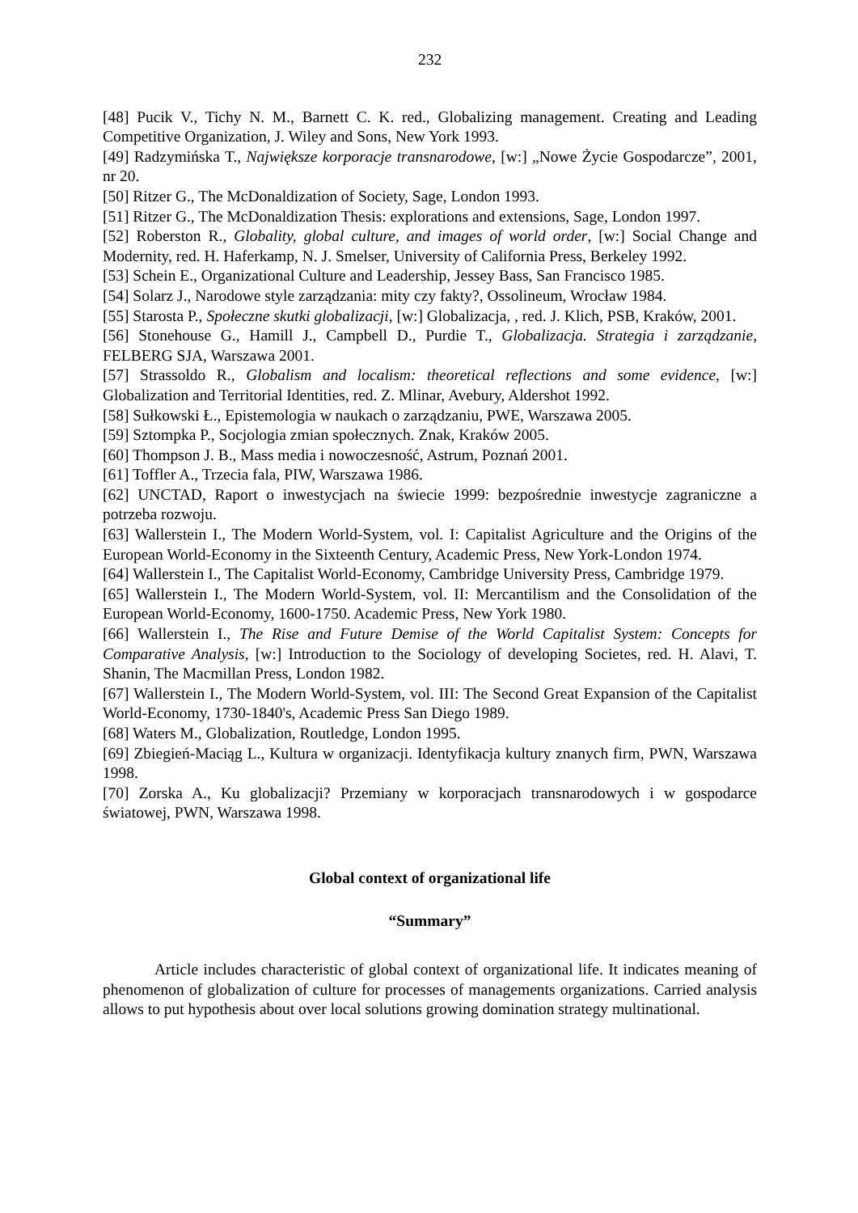232
[48] Pucik V., Tichy N. M., Barnett C. K. red., Globalizing management. Creating and Leading Competitive Organization, J. Wiley and Sons, New York 1993.
[49] Radzymińska T., Największe korporacje transnarodowe, [w:] „Nowe Życie Gospodarcze”, 2001, nr 20.
[50] Ritzer G., The McDonaldization of Society, Sage, London 1993.
[51] Ritzer G., The McDonaldization Thesis: explorations and extensions, Sage, London 1997.
[52] Roberston R., Globality, global culture, and images of world order, [w:] Social Change and Modernity, red. H. Haferkamp, N. J. Smelser, University of California Press, Berkeley 1992.
[53] Schein E., Organizational Culture and Leadership, Jessey Bass, San Francisco 1985.
[54] Solarz J., Narodowe style zarządzania: mity czy fakty?, Ossolineum, Wrocław 1984.
[55] Starosta P., Społeczne skutki globalizacji, [w:] Globalizacja, , red. J. Klich, PSB, Kraków, 2001.
[56] Stonehouse G., Hamill J., Campbell D., Purdie T., Globalizacja. Strategia i zarządzanie, FELBERG SJA, Warszawa 2001.
[57] Strassoldo R., Globalism and localism: theoretical reflections and some evidence, [w:] Globalization and Territorial Identities, red. Z. Mlinar, Avebury, Aldershot 1992.
[58] Sułkowski Ł., Epistemologia w naukach o zarządzaniu, PWE, Warszawa 2005.
[59] Sztompka P., Socjologia zmian społecznych. Znak, Kraków 2005.
[60] Thompson J. B., Mass media i nowoczesność, Astrum, Poznań 2001.
[61] Toffler A., Trzecia fala, PIW, Warszawa 1986.
[62] UNCTAD, Raport o inwestycjach na świecie 1999: bezpośrednie inwestycje zagraniczne a potrzeba rozwoju.
[63] Wallerstein I., The Modern World-System, vol. I: Capitalist Agriculture and the Origins of the European World-Economy in the Sixteenth Century, Academic Press, New York-London 1974.
[64] Wallerstein I., The Capitalist World-Economy, Cambridge University Press, Cambridge 1979.
[65] Wallerstein I., The Modern World-System, vol. II: Mercantilism and the Consolidation of the European World-Economy, 1600-1750. Academic Press, New York 1980.
[66] Wallerstein I., The Rise and Future Demise of the World Capitalist System: Concepts for Comparative Analysis, [w:] Introduction to the Sociology of developing Societes, red. H. Alavi, T. Shanin, The Macmillan Press, London 1982.
[67] Wallerstein I., The Modern World-System, vol. III: The Second Great Expansion of the Capitalist World-Economy, 1730-1840's, Academic Press San Diego 1989.
[68] Waters M., Globalization, Routledge, London 1995.
[69] Zbiegień-Maciąg L., Kultura w organizacji. Identyfikacja kultury znanych firm, PWN, Warszawa 1998.
[70] Zorska A., Ku globalizacji? Przemiany w korporacjach transnarodowych i w gospodarce światowej, PWN, Warszawa 1998.
Global context of organizational life
“Summary”
Article includes characteristic of global context of organizational life. It indicates meaning of phenomenon of globalization of culture for processes of managements organizations. Carried analysis allows to put hypothesis about over local solutions growing domination strategy multinational.